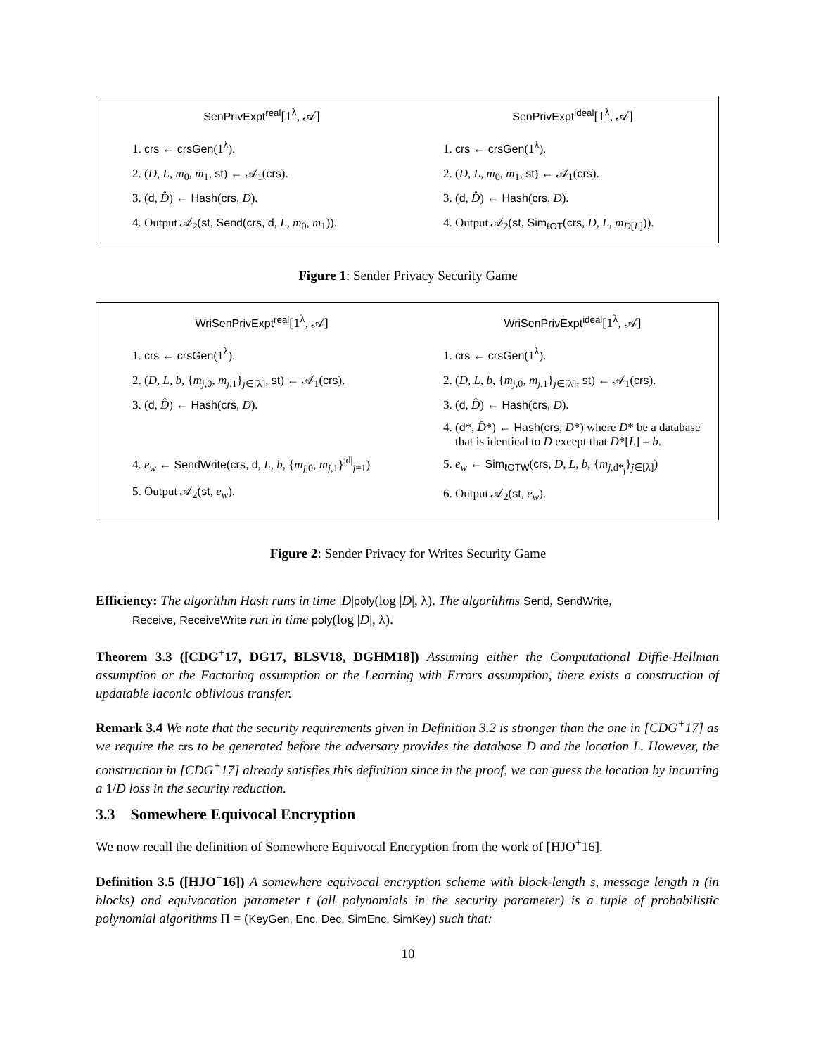SenPrivExpt<sup>real</sup>[1<sup>λ</sup>, 𝒜]
1. crs ← crsGen(1<sup>λ</sup>).
2. (D, L, m<sub>0</sub>, m<sub>1</sub>, st) ← 𝒜<sub>1</sub>(crs).
3. (d, D̂) ← Hash(crs, D).
4. Output 𝒜<sub>2</sub>(st, Send(crs, d, L, m<sub>0</sub>, m<sub>1</sub>)).
SenPrivExpt<sup>ideal</sup>[1<sup>λ</sup>, 𝒜]
1. crs ← crsGen(1<sup>λ</sup>).
2. (D, L, m<sub>0</sub>, m<sub>1</sub>, st) ← 𝒜<sub>1</sub>(crs).
3. (d, D̂) ← Hash(crs, D).
4. Output 𝒜<sub>2</sub>(st, Sim<sub>ℓOT</sub>(crs, D, L, m<sub>D[L]</sub>)).
Figure 1: Sender Privacy Security Game
WriSenPrivExpt<sup>real</sup>[1<sup>λ</sup>, 𝒜]
1. crs ← crsGen(1<sup>λ</sup>).
2. (D, L, b, {m<sub>j,0</sub>, m<sub>j,1</sub>}<sub>j∈[λ]</sub>, st) ← 𝒜<sub>1</sub>(crs).
3. (d, D̂) ← Hash(crs, D).
4. e<sub>w</sub> ← SendWrite(crs, d, L, b, {m<sub>j,0</sub>, m<sub>j,1</sub>}<sup>|d|</sup><sub>j=1</sub>)
5. Output 𝒜<sub>2</sub>(st, e<sub>w</sub>).
WriSenPrivExpt<sup>ideal</sup>[1<sup>λ</sup>, 𝒜]
1. crs ← crsGen(1<sup>λ</sup>).
2. (D, L, b, {m<sub>j,0</sub>, m<sub>j,1</sub>}<sub>j∈[λ]</sub>, st) ← 𝒜<sub>1</sub>(crs).
3. (d, D̂) ← Hash(crs, D).
4. (d*, D̂*) ← Hash(crs, D*) where D* be a database that is identical to D except that D*[L] = b.
5. e<sub>w</sub> ← Sim<sub>ℓOTW</sub>(crs, D, L, b, {m<sub>j,d*<sub>j</sub></sub>}<sub>j∈[λ]</sub>)
6. Output 𝒜<sub>2</sub>(st, e<sub>w</sub>).
Figure 2: Sender Privacy for Writes Security Game
Efficiency: The algorithm Hash runs in time |D|poly(log |D|, λ). The algorithms Send, SendWrite,
Receive, ReceiveWrite run in time poly(log |D|, λ).
Theorem 3.3 ([CDG<sup>+</sup>17, DG17, BLSV18, DGHM18]) Assuming either the Computational Diffie-Hellman assumption or the Factoring assumption or the Learning with Errors assumption, there exists a construction of updatable laconic oblivious transfer.
Remark 3.4 We note that the security requirements given in Definition 3.2 is stronger than the one in [CDG<sup>+</sup>17] as we require the crs to be generated before the adversary provides the database D and the location L. However, the construction in [CDG<sup>+</sup>17] already satisfies this definition since in the proof, we can guess the location by incurring a 1/D loss in the security reduction.
3.3 Somewhere Equivocal Encryption
We now recall the definition of Somewhere Equivocal Encryption from the work of [HJO<sup>+</sup>16].
Definition 3.5 ([HJO<sup>+</sup>16]) A somewhere equivocal encryption scheme with block-length s, message length n (in blocks) and equivocation parameter t (all polynomials in the security parameter) is a tuple of probabilistic polynomial algorithms Π = (KeyGen, Enc, Dec, SimEnc, SimKey) such that:
10